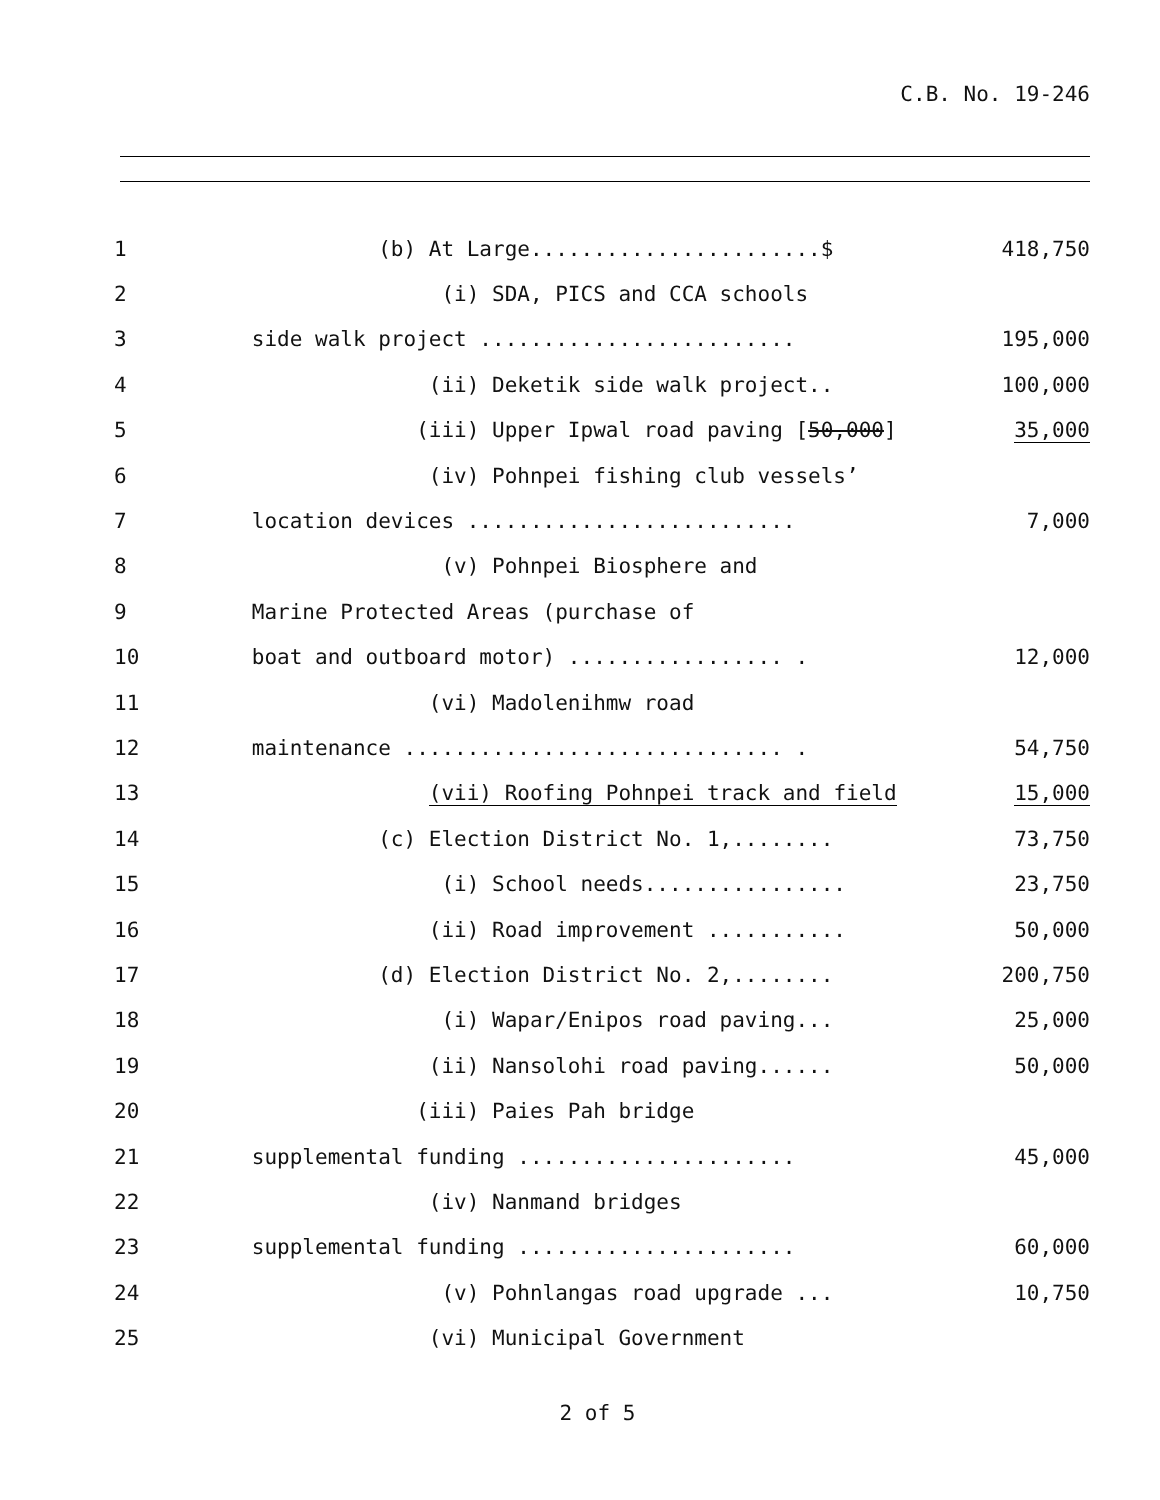C.B. No. 19-246
1
(b) At Large.......................$
418,750
2
(i) SDA, PICS and CCA schools
3
side walk project .........................
195,000
4
(ii) Deketik side walk project..
100,000
5
(iii) Upper Ipwal road paving [50,000]
35,000
6
(iv) Pohnpei fishing club vessels’
7
location devices ..........................
7,000
8
(v) Pohnpei Biosphere and
9
Marine Protected Areas (purchase of
10
boat and outboard motor) ................. .
12,000
11
(vi) Madolenihmw road
12
maintenance .............................. .
54,750
13
(vii) Roofing Pohnpei track and field
15,000
14
(c) Election District No. 1,........
73,750
15
(i) School needs................
23,750
16
(ii) Road improvement ...........
50,000
17
(d) Election District No. 2,........
200,750
18
(i) Wapar/Enipos road paving...
25,000
19
(ii) Nansolohi road paving......
50,000
20
(iii) Paies Pah bridge
21
supplemental funding ......................
45,000
22
(iv) Nanmand bridges
23
supplemental funding ......................
60,000
24
(v) Pohnlangas road upgrade ...
10,750
25
(vi) Municipal Government
2 of 5